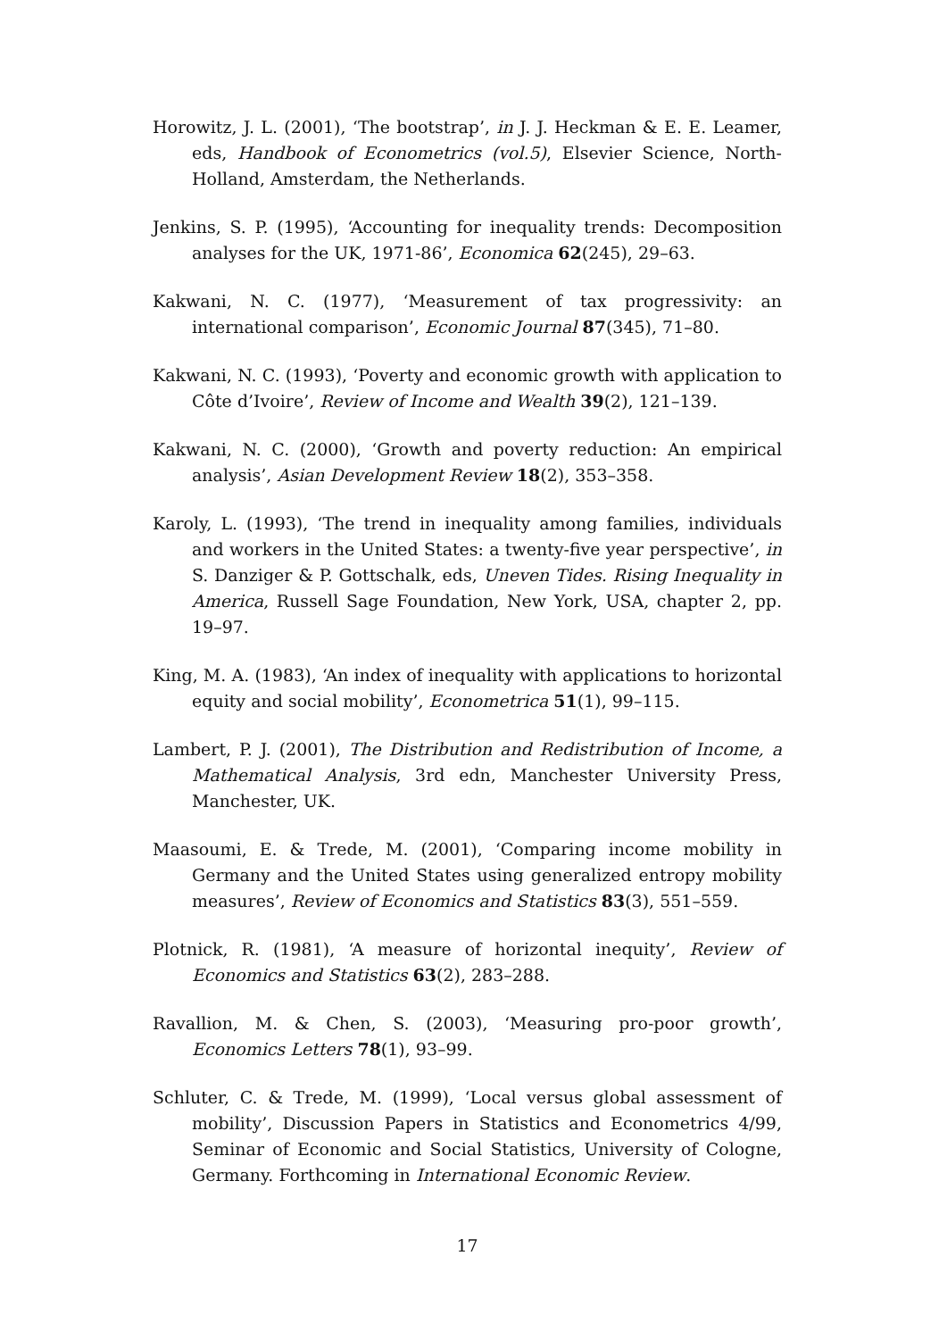Horowitz, J. L. (2001), ‘The bootstrap’, in J. J. Heckman & E. E. Leamer, eds, Handbook of Econometrics (vol.5), Elsevier Science, North-Holland, Amsterdam, the Netherlands.
Jenkins, S. P. (1995), ‘Accounting for inequality trends: Decomposition analyses for the UK, 1971-86’, Economica 62(245), 29–63.
Kakwani, N. C. (1977), ‘Measurement of tax progressivity: an international comparison’, Economic Journal 87(345), 71–80.
Kakwani, N. C. (1993), ‘Poverty and economic growth with application to Côte d’Ivoire’, Review of Income and Wealth 39(2), 121–139.
Kakwani, N. C. (2000), ‘Growth and poverty reduction: An empirical analysis’, Asian Development Review 18(2), 353–358.
Karoly, L. (1993), ‘The trend in inequality among families, individuals and workers in the United States: a twenty-five year perspective’, in S. Danziger & P. Gottschalk, eds, Uneven Tides. Rising Inequality in America, Russell Sage Foundation, New York, USA, chapter 2, pp. 19–97.
King, M. A. (1983), ‘An index of inequality with applications to horizontal equity and social mobility’, Econometrica 51(1), 99–115.
Lambert, P. J. (2001), The Distribution and Redistribution of Income, a Mathematical Analysis, 3rd edn, Manchester University Press, Manchester, UK.
Maasoumi, E. & Trede, M. (2001), ‘Comparing income mobility in Germany and the United States using generalized entropy mobility measures’, Review of Economics and Statistics 83(3), 551–559.
Plotnick, R. (1981), ‘A measure of horizontal inequity’, Review of Economics and Statistics 63(2), 283–288.
Ravallion, M. & Chen, S. (2003), ‘Measuring pro-poor growth’, Economics Letters 78(1), 93–99.
Schluter, C. & Trede, M. (1999), ‘Local versus global assessment of mobility’, Discussion Papers in Statistics and Econometrics 4/99, Seminar of Economic and Social Statistics, University of Cologne, Germany. Forthcoming in International Economic Review.
17